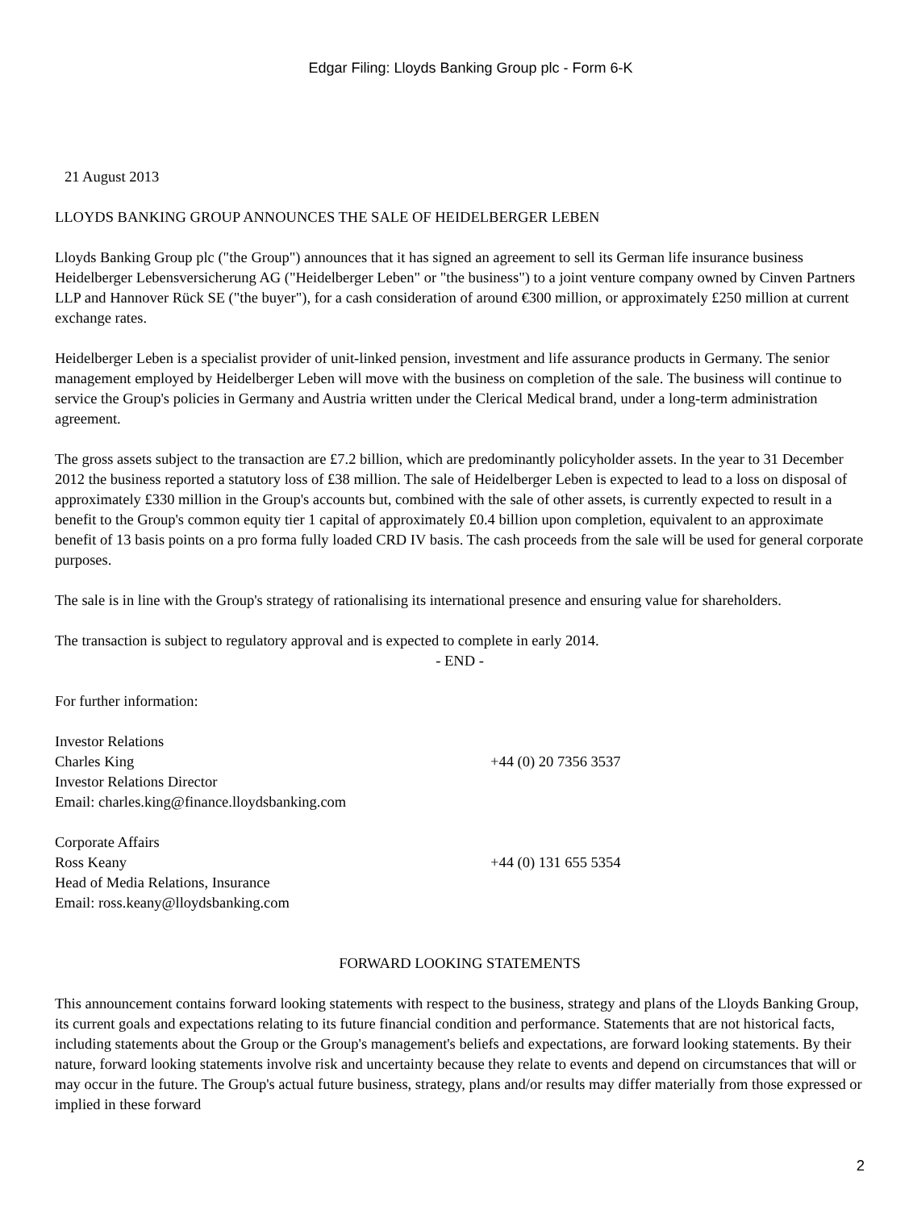Edgar Filing: Lloyds Banking Group plc - Form 6-K
21 August 2013
LLOYDS BANKING GROUP ANNOUNCES THE SALE OF HEIDELBERGER LEBEN
Lloyds Banking Group plc ("the Group") announces that it has signed an agreement to sell its German life insurance business Heidelberger Lebensversicherung AG ("Heidelberger Leben" or "the business") to a joint venture company owned by Cinven Partners LLP and Hannover Rück SE ("the buyer"), for a cash consideration of around €300 million, or approximately £250 million at current exchange rates.
Heidelberger Leben is a specialist provider of unit-linked pension, investment and life assurance products in Germany. The senior management employed by Heidelberger Leben will move with the business on completion of the sale. The business will continue to service the Group's policies in Germany and Austria written under the Clerical Medical brand, under a long-term administration agreement.
The gross assets subject to the transaction are £7.2 billion, which are predominantly policyholder assets. In the year to 31 December 2012 the business reported a statutory loss of £38 million. The sale of Heidelberger Leben is expected to lead to a loss on disposal of approximately £330 million in the Group's accounts but, combined with the sale of other assets, is currently expected to result in a benefit to the Group's common equity tier 1 capital of approximately £0.4 billion upon completion, equivalent to an approximate benefit of 13 basis points on a pro forma fully loaded CRD IV basis. The cash proceeds from the sale will be used for general corporate purposes.
The sale is in line with the Group's strategy of rationalising its international presence and ensuring value for shareholders.
The transaction is subject to regulatory approval and is expected to complete in early 2014.
- END -
For further information:
Investor Relations
Charles King +44 (0) 20 7356 3537
Investor Relations Director
Email: charles.king@finance.lloydsbanking.com
Corporate Affairs
Ross Keany +44 (0) 131 655 5354
Head of Media Relations, Insurance
Email: ross.keany@lloydsbanking.com
FORWARD LOOKING STATEMENTS
This announcement contains forward looking statements with respect to the business, strategy and plans of the Lloyds Banking Group, its current goals and expectations relating to its future financial condition and performance. Statements that are not historical facts, including statements about the Group or the Group's management's beliefs and expectations, are forward looking statements. By their nature, forward looking statements involve risk and uncertainty because they relate to events and depend on circumstances that will or may occur in the future. The Group's actual future business, strategy, plans and/or results may differ materially from those expressed or implied in these forward
2